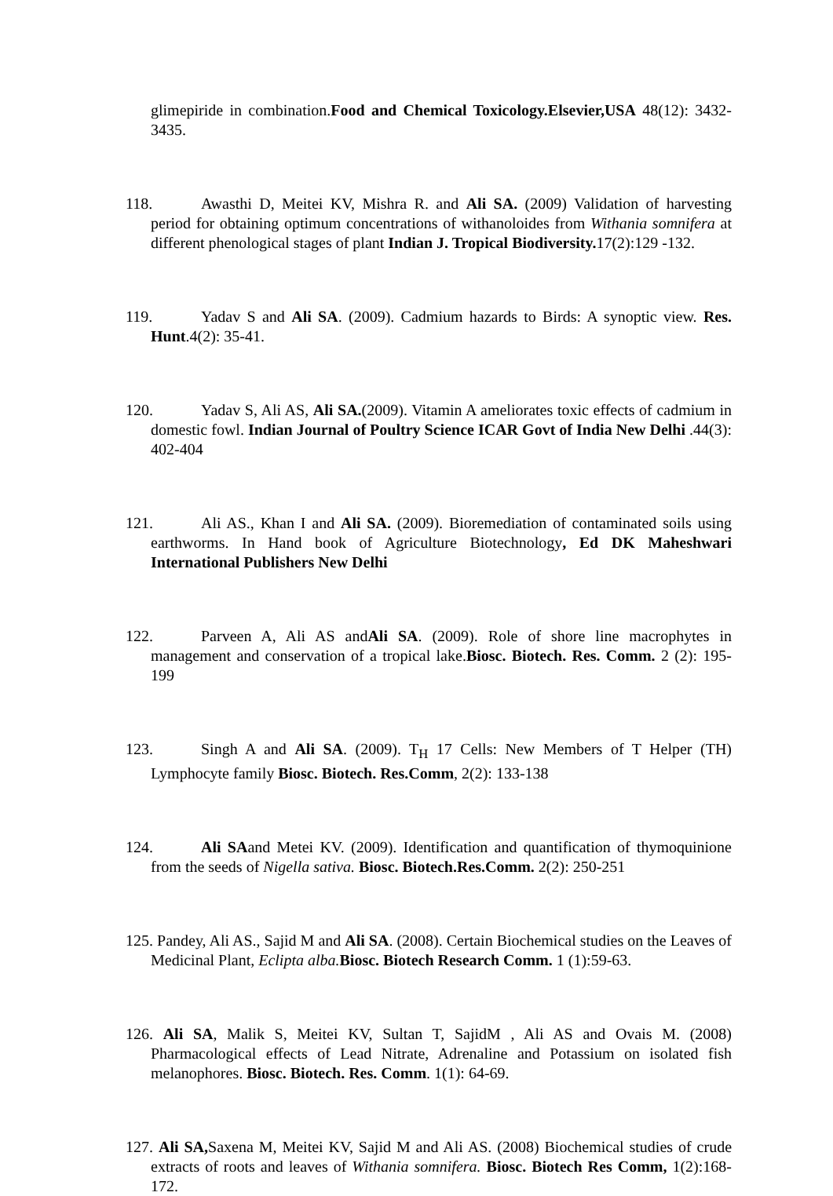glimepiride in combination.Food and Chemical Toxicology.Elsevier,USA 48(12): 3432-3435.
118. Awasthi D, Meitei KV, Mishra R. and Ali SA. (2009) Validation of harvesting period for obtaining optimum concentrations of withanoloides from Withania somnifera at different phenological stages of plant Indian J. Tropical Biodiversity. 17(2):129 -132.
119. Yadav S and Ali SA. (2009). Cadmium hazards to Birds: A synoptic view. Res. Hunt.4(2): 35-41.
120. Yadav S, Ali AS, Ali SA.(2009). Vitamin A ameliorates toxic effects of cadmium in domestic fowl. Indian Journal of Poultry Science ICAR Govt of India New Delhi .44(3): 402-404
121. Ali AS., Khan I and Ali SA. (2009). Bioremediation of contaminated soils using earthworms. In Hand book of Agriculture Biotechnology, Ed DK Maheshwari International Publishers New Delhi
122. Parveen A, Ali AS andAli SA. (2009). Role of shore line macrophytes in management and conservation of a tropical lake.Biosc. Biotech. Res. Comm. 2 (2): 195-199
123. Singh A and Ali SA. (2009). T<sub>H</sub> 17 Cells: New Members of T Helper (TH) Lymphocyte family Biosc. Biotech. Res.Comm, 2(2): 133-138
124. Ali SAand Metei KV. (2009). Identification and quantification of thymoquinione from the seeds of Nigella sativa. Biosc. Biotech.Res.Comm. 2(2): 250-251
125. Pandey, Ali AS., Sajid M and Ali SA. (2008). Certain Biochemical studies on the Leaves of Medicinal Plant, Eclipta alba. Biosc. Biotech Research Comm. 1 (1):59-63.
126. Ali SA, Malik S, Meitei KV, Sultan T, SajidM , Ali AS and Ovais M. (2008) Pharmacological effects of Lead Nitrate, Adrenaline and Potassium on isolated fish melanophores. Biosc. Biotech. Res. Comm. 1(1): 64-69.
127. Ali SA, Saxena M, Meitei KV, Sajid M and Ali AS. (2008) Biochemical studies of crude extracts of roots and leaves of Withania somnifera. Biosc. Biotech Res Comm, 1(2):168-172.